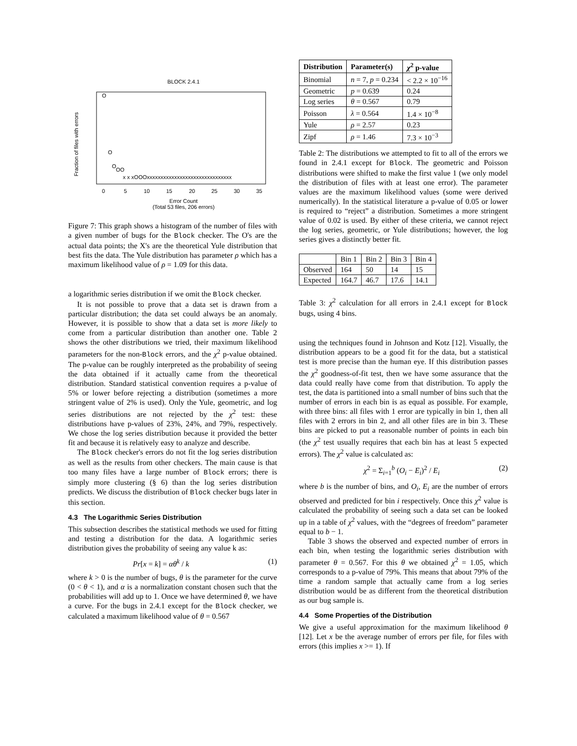BLOCK 2.4.1
Fraction of files with errors
0
5
10
15
20
25
30
35
O
O
O
OO
x x xOOOxxxxxxxxxxxxxxxxxxxxxxxxxxxxxxx
Error Count
(Total 53 files, 206 errors)
Figure 7: This graph shows a histogram of the number of files with a given number of bugs for the Block checker. The O's are the actual data points; the X's are the theoretical Yule distribution that best fits the data. The Yule distribution has parameter ρ which has a maximum likelihood value of ρ = 1.09 for this data.
a logarithmic series distribution if we omit the Block checker.
It is not possible to prove that a data set is drawn from a particular distribution; the data set could always be an anomaly. However, it is possible to show that a data set is more likely to come from a particular distribution than another one. Table 2 shows the other distributions we tried, their maximum likelihood parameters for the non-Block errors, and the χ<sup>2</sup> p-value obtained. The p-value can be roughly interpreted as the probability of seeing the data obtained if it actually came from the theoretical distribution. Standard statistical convention requires a p-value of 5% or lower before rejecting a distribution (sometimes a more stringent value of 2% is used). Only the Yule, geometric, and log series distributions are not rejected by the χ<sup>2</sup> test: these distributions have p-values of 23%, 24%, and 79%, respectively. We chose the log series distribution because it provided the better fit and because it is relatively easy to analyze and describe.
The Block checker's errors do not fit the log series distribution as well as the results from other checkers. The main cause is that too many files have a large number of Block errors; there is simply more clustering (§ 6) than the log series distribution predicts. We discuss the distribution of Block checker bugs later in this section.
4.3 The Logarithmic Series Distribution
This subsection describes the statistical methods we used for fitting and testing a distribution for the data. A logarithmic series distribution gives the probability of seeing any value k as:
Pr[x = k] = αθ<sup>k</sup> / k (1)
where k > 0 is the number of bugs, θ is the parameter for the curve (0 < θ < 1), and α is a normalization constant chosen such that the probabilities will add up to 1. Once we have determined θ, we have a curve. For the bugs in 2.4.1 except for the Block checker, we calculated a maximum likelihood value of θ = 0.567
| Distribution | Parameter(s) | χ<sup>2</sup> p-value |
| --- | --- | --- |
| Binomial | n = 7, p = 0.234 | < 2.2 × 10<sup>−16</sup> |
| Geometric | p = 0.639 | 0.24 |
| Log series | θ = 0.567 | 0.79 |
| Poisson | λ = 0.564 | 1.4 × 10<sup>−8</sup> |
| Yule | ρ = 2.57 | 0.23 |
| Zipf | ρ = 1.46 | 7.3 × 10<sup>−3</sup> |
Table 2: The distributions we attempted to fit to all of the errors we found in 2.4.1 except for Block. The geometric and Poisson distributions were shifted to make the first value 1 (we only model the distribution of files with at least one error). The parameter values are the maximum likelihood values (some were derived numerically). In the statistical literature a p-value of 0.05 or lower is required to “reject” a distribution. Sometimes a more stringent value of 0.02 is used. By either of these criteria, we cannot reject the log series, geometric, or Yule distributions; however, the log series gives a distinctly better fit.
| | Bin 1 | Bin 2 | Bin 3 | Bin 4 |
| Observed | 164 | 50 | 14 | 15 |
| Expected | 164.7 | 46.7 | 17.6 | 14.1 |
Table 3: χ<sup>2</sup> calculation for all errors in 2.4.1 except for Block bugs, using 4 bins.
using the techniques found in Johnson and Kotz [12]. Visually, the distribution appears to be a good fit for the data, but a statistical test is more precise than the human eye. If this distribution passes the χ<sup>2</sup> goodness-of-fit test, then we have some assurance that the data could really have come from that distribution. To apply the test, the data is partitioned into a small number of bins such that the number of errors in each bin is as equal as possible. For example, with three bins: all files with 1 error are typically in bin 1, then all files with 2 errors in bin 2, and all other files are in bin 3. These bins are picked to put a reasonable number of points in each bin (the χ<sup>2</sup> test usually requires that each bin has at least 5 expected errors). The χ<sup>2</sup> value is calculated as:
χ<sup>2</sup> = Σ<sub>i=1</sub><sup>b</sup> (O<sub>i</sub> − E<sub>i</sub>)<sup>2</sup> / E<sub>i</sub> (2)
where b is the number of bins, and O<sub>i</sub>, E<sub>i</sub> are the number of errors observed and predicted for bin i respectively. Once this χ<sup>2</sup> value is calculated the probability of seeing such a data set can be looked up in a table of χ<sup>2</sup> values, with the “degrees of freedom” parameter equal to b − 1.
Table 3 shows the observed and expected number of errors in each bin, when testing the logarithmic series distribution with parameter θ = 0.567. For this θ we obtained χ<sup>2</sup> = 1.05, which corresponds to a p-value of 79%. This means that about 79% of the time a random sample that actually came from a log series distribution would be as different from the theoretical distribution as our bug sample is.
4.4 Some Properties of the Distribution
We give a useful approximation for the maximum likelihood θ [12]. Let x be the average number of errors per file, for files with errors (this implies x >= 1). If